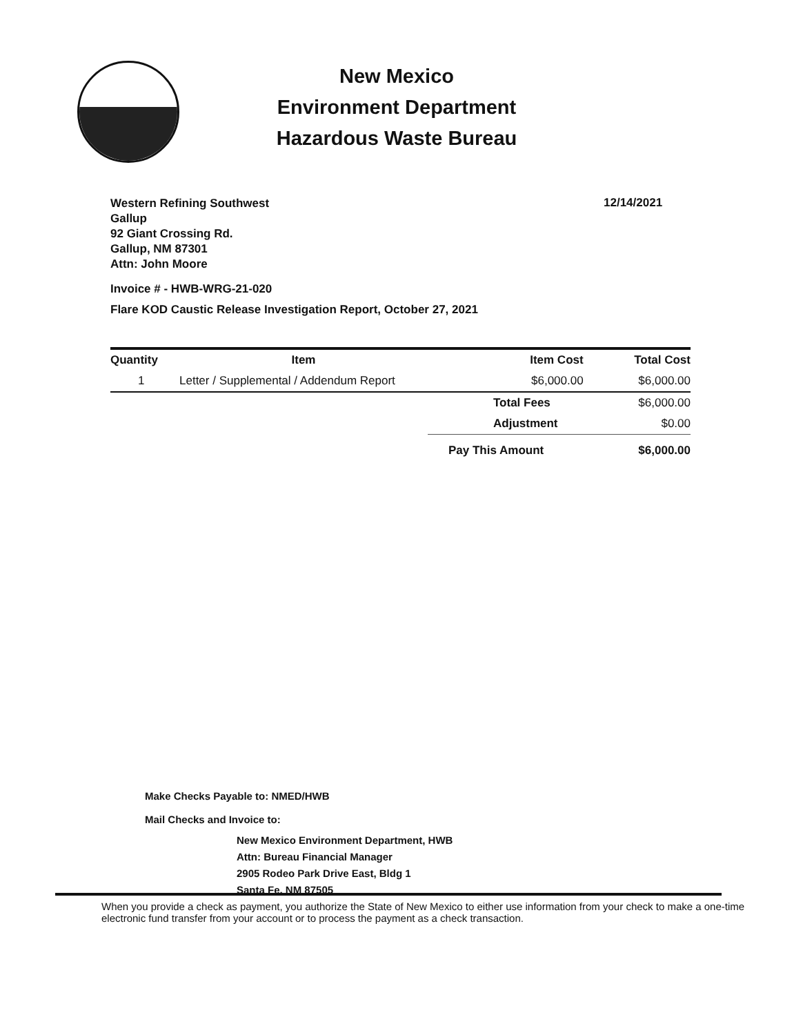New Mexico
Environment Department
Hazardous Waste Bureau
Western Refining Southwest
Gallup
92 Giant Crossing Rd.
Gallup, NM 87301
Attn: John Moore
12/14/2021
Invoice # - HWB-WRG-21-020
Flare KOD Caustic Release Investigation Report, October 27, 2021
| Quantity | Item | Item Cost | Total Cost |
| --- | --- | --- | --- |
| 1 | Letter / Supplemental / Addendum Report | $6,000.00 | $6,000.00 |
| | | Total Fees | $6,000.00 |
| | | Adjustment | $0.00 |
| | | Pay This Amount | $6,000.00 |
Make Checks Payable to: NMED/HWB
Mail Checks and Invoice to:
New Mexico Environment Department, HWB
Attn: Bureau Financial Manager
2905 Rodeo Park Drive East, Bldg 1
Santa Fe, NM 87505
When you provide a check as payment, you authorize the State of New Mexico to either use information from your check to make a one-time electronic fund transfer from your account or to process the payment as a check transaction.